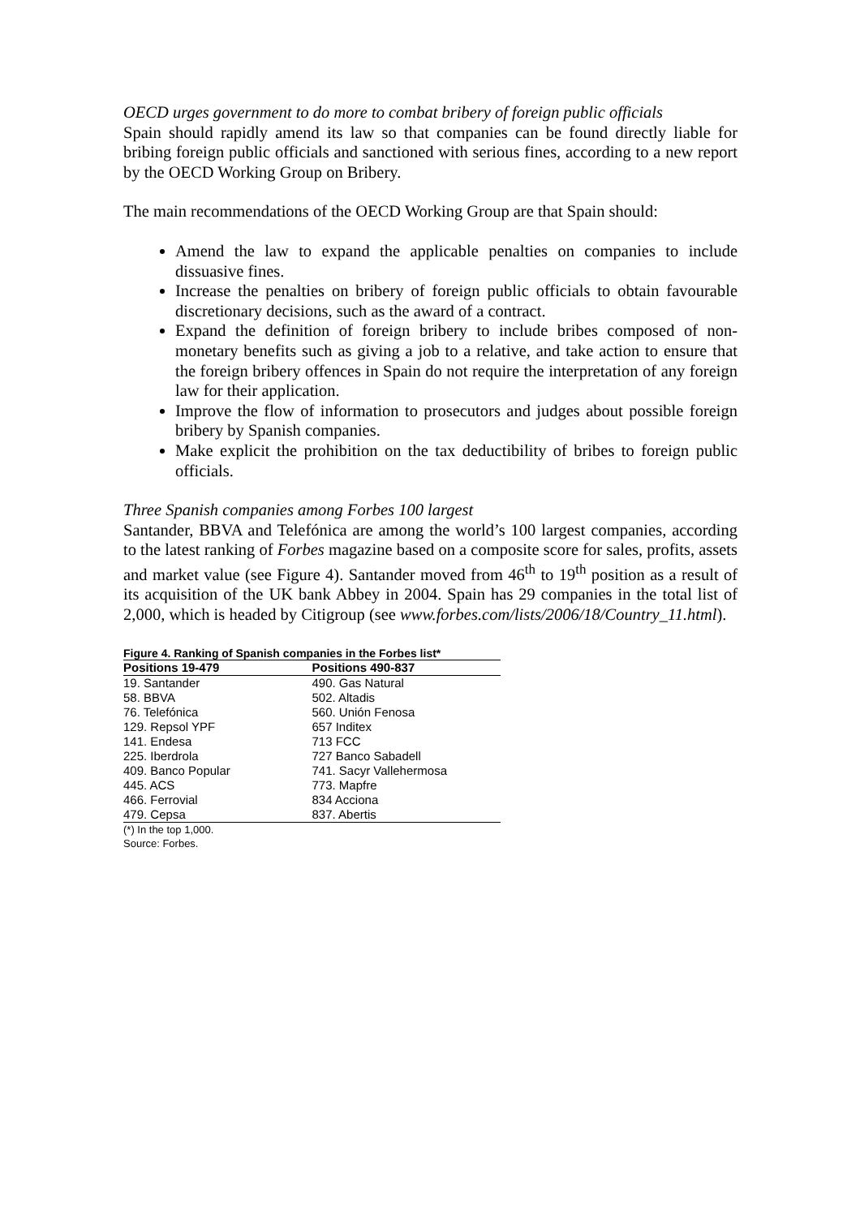OECD urges government to do more to combat bribery of foreign public officials
Spain should rapidly amend its law so that companies can be found directly liable for bribing foreign public officials and sanctioned with serious fines, according to a new report by the OECD Working Group on Bribery.
The main recommendations of the OECD Working Group are that Spain should:
Amend the law to expand the applicable penalties on companies to include dissuasive fines.
Increase the penalties on bribery of foreign public officials to obtain favourable discretionary decisions, such as the award of a contract.
Expand the definition of foreign bribery to include bribes composed of non-monetary benefits such as giving a job to a relative, and take action to ensure that the foreign bribery offences in Spain do not require the interpretation of any foreign law for their application.
Improve the flow of information to prosecutors and judges about possible foreign bribery by Spanish companies.
Make explicit the prohibition on the tax deductibility of bribes to foreign public officials.
Three Spanish companies among Forbes 100 largest
Santander, BBVA and Telefónica are among the world’s 100 largest companies, according to the latest ranking of Forbes magazine based on a composite score for sales, profits, assets and market value (see Figure 4). Santander moved from 46<sup>th</sup> to 19<sup>th</sup> position as a result of its acquisition of the UK bank Abbey in 2004. Spain has 29 companies in the total list of 2,000, which is headed by Citigroup (see www.forbes.com/lists/2006/18/Country_11.html).
Figure 4. Ranking of Spanish companies in the Forbes list*
| Positions 19-479 | Positions 490-837 |
| --- | --- |
| 19. Santander | 490. Gas Natural |
| 58. BBVA | 502. Altadis |
| 76. Telefónica | 560. Unión Fenosa |
| 129. Repsol YPF | 657 Inditex |
| 141. Endesa | 713 FCC |
| 225. Iberdrola | 727 Banco Sabadell |
| 409. Banco Popular | 741. Sacyr Vallehermosa |
| 445. ACS | 773. Mapfre |
| 466. Ferrovial | 834 Acciona |
| 479. Cepsa | 837. Abertis |
(*) In the top 1,000.
Source: Forbes.